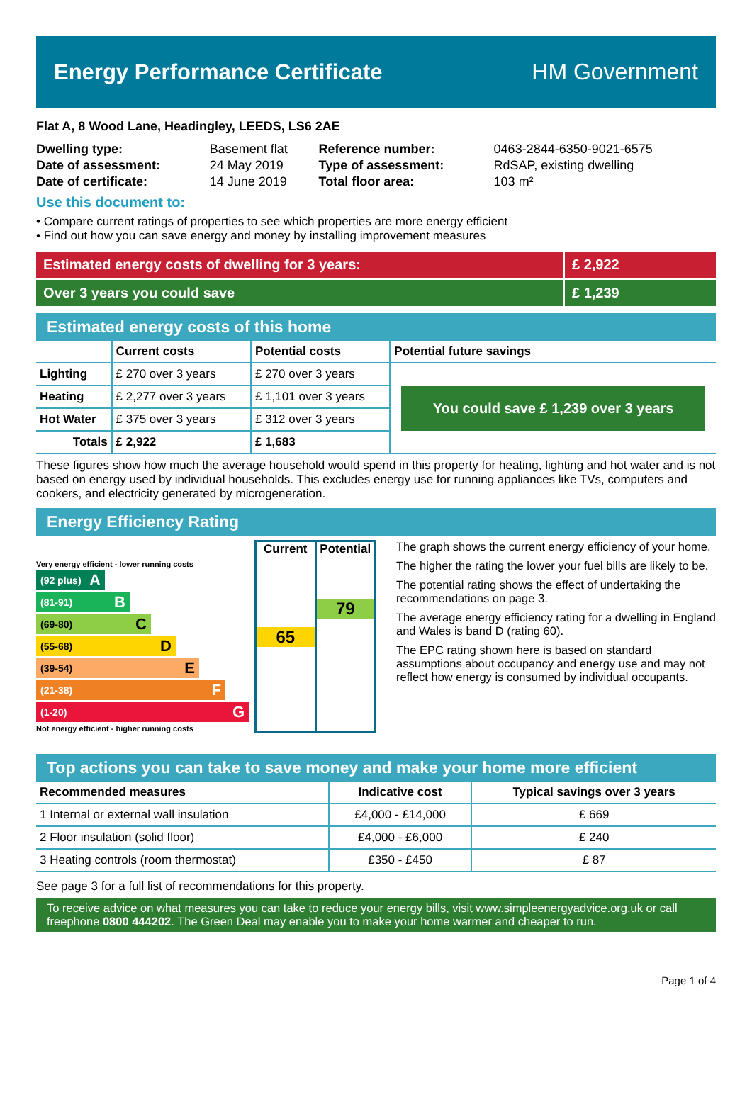Energy Performance Certificate HM Government
Flat A, 8 Wood Lane, Headingley, LEEDS, LS6 2AE
| Dwelling type: | Basement flat | Reference number: | 0463-2844-6350-9021-6575 |
| Date of assessment: | 24 May 2019 | Type of assessment: | RdSAP, existing dwelling |
| Date of certificate: | 14 June 2019 | Total floor area: | 103 m² |
Use this document to:
• Compare current ratings of properties to see which properties are more energy efficient
• Find out how you can save energy and money by installing improvement measures
Estimated energy costs of dwelling for 3 years:
£ 2,922
Over 3 years you could save £ 1,239
Estimated energy costs of this home
| | Current costs | Potential costs | Potential future savings |
| --- | --- | --- | --- |
| Lighting | £ 270 over 3 years | £ 270 over 3 years | You could save £ 1,239 over 3 years |
| Heating | £ 2,277 over 3 years | £ 1,101 over 3 years | |
| Hot Water | £ 375 over 3 years | £ 312 over 3 years | |
| Totals | £ 2,922 | £ 1,683 | |
These figures show how much the average household would spend in this property for heating, lighting and hot water and is not based on energy used by individual households. This excludes energy use for running appliances like TVs, computers and cookers, and electricity generated by microgeneration.
Energy Efficiency Rating
Very energy efficient - lower running costs
(92 plus) A
(81-91) B
(69-80) C
(55-68) D
(39-54) E
(21-38) F
(1-20) G
Not energy efficient - higher running costs
Current
65
Potential
79
The graph shows the current energy efficiency of your home.
The higher the rating the lower your fuel bills are likely to be.
The potential rating shows the effect of undertaking the recommendations on page 3.
The average energy efficiency rating for a dwelling in England and Wales is band D (rating 60).
The EPC rating shown here is based on standard assumptions about occupancy and energy use and may not reflect how energy is consumed by individual occupants.
Top actions you can take to save money and make your home more efficient
| Recommended measures | Indicative cost | Typical savings over 3 years |
| --- | --- | --- |
| 1 Internal or external wall insulation | £4,000 - £14,000 | £ 669 |
| 2 Floor insulation (solid floor) | £4,000 - £6,000 | £ 240 |
| 3 Heating controls (room thermostat) | £350 - £450 | £ 87 |
See page 3 for a full list of recommendations for this property.
To receive advice on what measures you can take to reduce your energy bills, visit www.simpleenergyadvice.org.uk or call freephone 0800 444202. The Green Deal may enable you to make your home warmer and cheaper to run.
Page 1 of 4